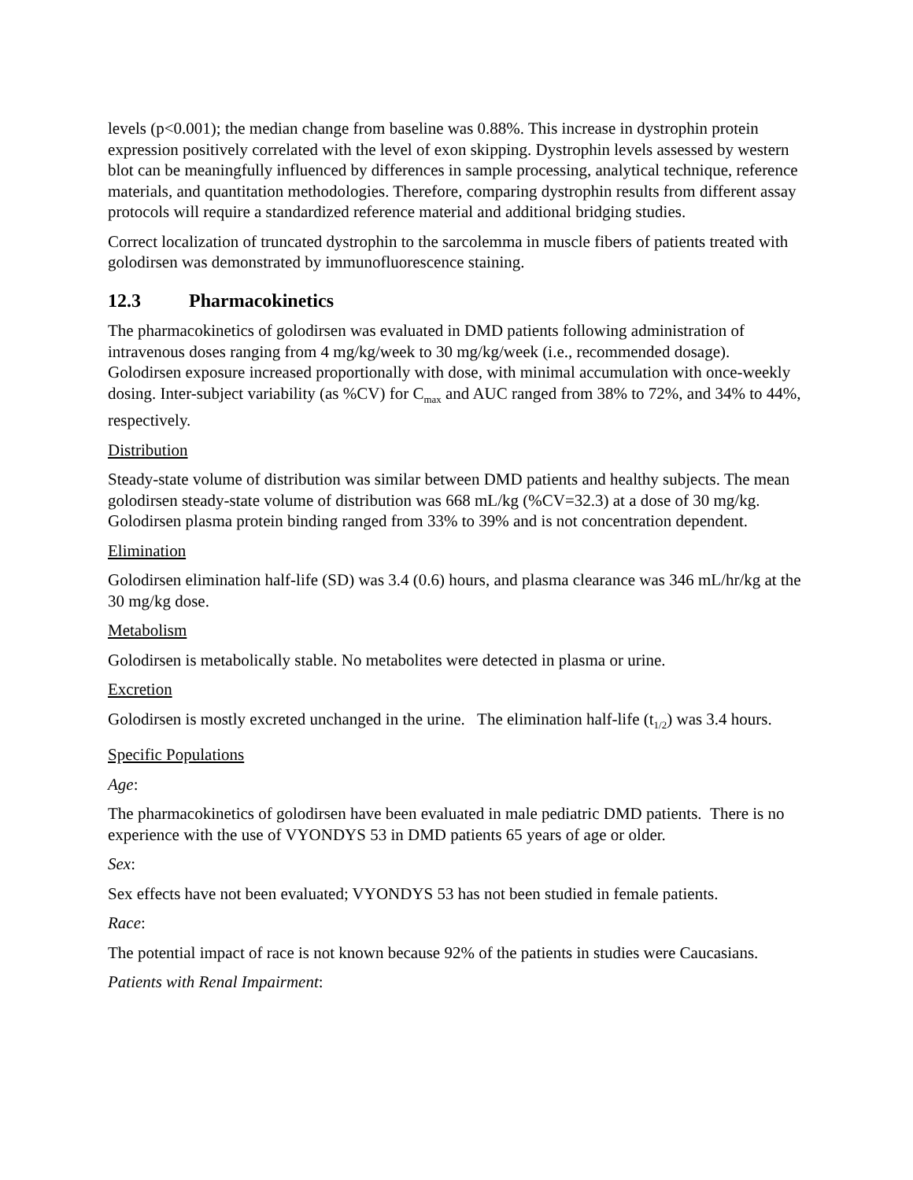levels (p<0.001); the median change from baseline was 0.88%. This increase in dystrophin protein expression positively correlated with the level of exon skipping. Dystrophin levels assessed by western blot can be meaningfully influenced by differences in sample processing, analytical technique, reference materials, and quantitation methodologies. Therefore, comparing dystrophin results from different assay protocols will require a standardized reference material and additional bridging studies.
Correct localization of truncated dystrophin to the sarcolemma in muscle fibers of patients treated with golodirsen was demonstrated by immunofluorescence staining.
12.3 Pharmacokinetics
The pharmacokinetics of golodirsen was evaluated in DMD patients following administration of intravenous doses ranging from 4 mg/kg/week to 30 mg/kg/week (i.e., recommended dosage). Golodirsen exposure increased proportionally with dose, with minimal accumulation with once-weekly dosing. Inter-subject variability (as %CV) for C<sub>max</sub> and AUC ranged from 38% to 72%, and 34% to 44%, respectively.
Distribution
Steady-state volume of distribution was similar between DMD patients and healthy subjects. The mean golodirsen steady-state volume of distribution was 668 mL/kg (%CV=32.3) at a dose of 30 mg/kg. Golodirsen plasma protein binding ranged from 33% to 39% and is not concentration dependent.
Elimination
Golodirsen elimination half-life (SD) was 3.4 (0.6) hours, and plasma clearance was 346 mL/hr/kg at the 30 mg/kg dose.
Metabolism
Golodirsen is metabolically stable. No metabolites were detected in plasma or urine.
Excretion
Golodirsen is mostly excreted unchanged in the urine. The elimination half-life (t<sub>1/2</sub>) was 3.4 hours.
Specific Populations
Age:
The pharmacokinetics of golodirsen have been evaluated in male pediatric DMD patients. There is no experience with the use of VYONDYS 53 in DMD patients 65 years of age or older.
Sex:
Sex effects have not been evaluated; VYONDYS 53 has not been studied in female patients.
Race:
The potential impact of race is not known because 92% of the patients in studies were Caucasians.
Patients with Renal Impairment: